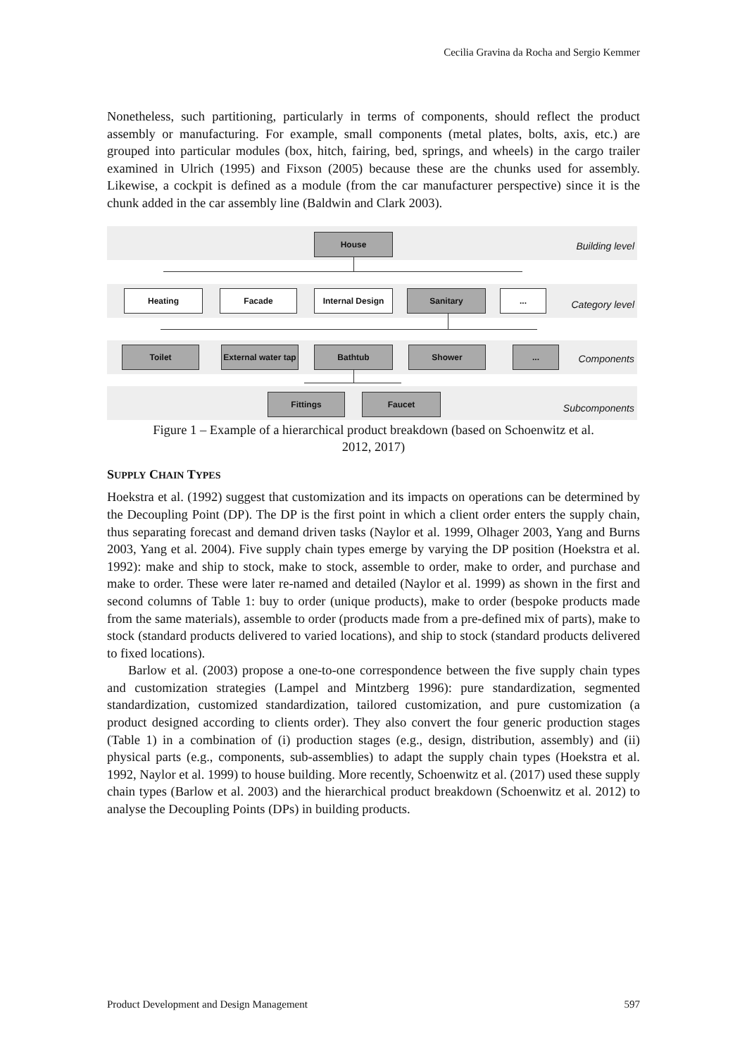Cecilia Gravina da Rocha and Sergio Kemmer
Nonetheless, such partitioning, particularly in terms of components, should reflect the product assembly or manufacturing. For example, small components (metal plates, bolts, axis, etc.) are grouped into particular modules (box, hitch, fairing, bed, springs, and wheels) in the cargo trailer examined in Ulrich (1995) and Fixson (2005) because these are the chunks used for assembly. Likewise, a cockpit is defined as a module (from the car manufacturer perspective) since it is the chunk added in the car assembly line (Baldwin and Clark 2003).
House
Building level
Heating Facade Internal Design Sanitary ...
Category level
Toilet
External water tap
Bathtub Shower ...
Components
Fittings Faucet
Subcomponents
Figure 1 – Example of a hierarchical product breakdown (based on Schoenwitz et al.
2012, 2017)
SUPPLY CHAIN TYPES
Hoekstra et al. (1992) suggest that customization and its impacts on operations can be determined by the Decoupling Point (DP). The DP is the first point in which a client order enters the supply chain, thus separating forecast and demand driven tasks (Naylor et al. 1999, Olhager 2003, Yang and Burns 2003, Yang et al. 2004). Five supply chain types emerge by varying the DP position (Hoekstra et al. 1992): make and ship to stock, make to stock, assemble to order, make to order, and purchase and make to order. These were later re-named and detailed (Naylor et al. 1999) as shown in the first and second columns of Table 1: buy to order (unique products), make to order (bespoke products made from the same materials), assemble to order (products made from a pre-defined mix of parts), make to stock (standard products delivered to varied locations), and ship to stock (standard products delivered to fixed locations).
Barlow et al. (2003) propose a one-to-one correspondence between the five supply chain types and customization strategies (Lampel and Mintzberg 1996): pure standardization, segmented standardization, customized standardization, tailored customization, and pure customization (a product designed according to clients order). They also convert the four generic production stages (Table 1) in a combination of (i) production stages (e.g., design, distribution, assembly) and (ii) physical parts (e.g., components, sub-assemblies) to adapt the supply chain types (Hoekstra et al. 1992, Naylor et al. 1999) to house building. More recently, Schoenwitz et al. (2017) used these supply chain types (Barlow et al. 2003) and the hierarchical product breakdown (Schoenwitz et al. 2012) to analyse the Decoupling Points (DPs) in building products.
Product Development and Design Management 597